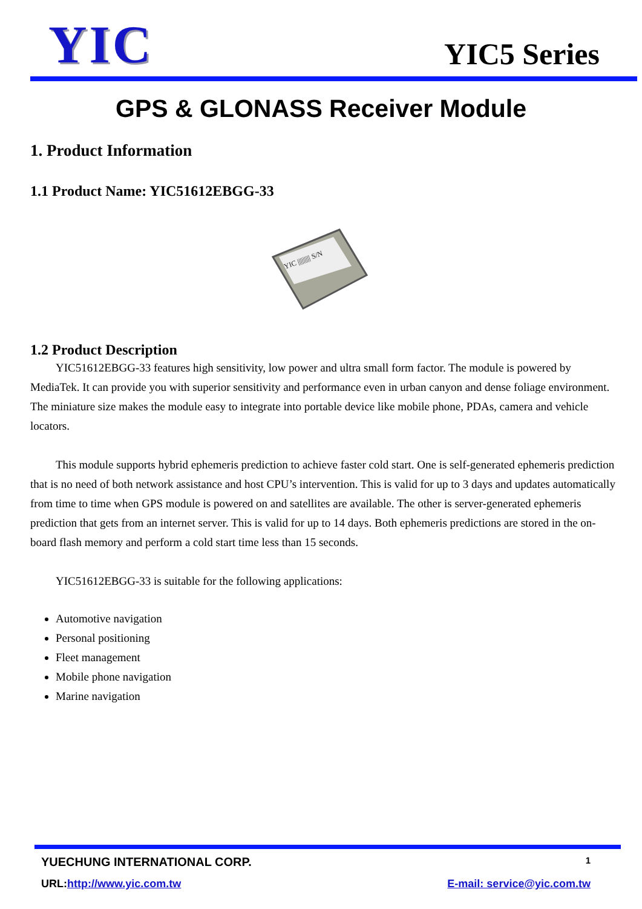YIC
YIC5 Series
GPS & GLONASS Receiver Module
1. Product Information
1.1 Product Name: YIC51612EBGG-33
YIC ||||||||| S/N
1.2 Product Description
YIC51612EBGG-33 features high sensitivity, low power and ultra small form factor. The module is powered by MediaTek. It can provide you with superior sensitivity and performance even in urban canyon and dense foliage environment. The miniature size makes the module easy to integrate into portable device like mobile phone, PDAs, camera and vehicle locators.
This module supports hybrid ephemeris prediction to achieve faster cold start. One is self-generated ephemeris prediction that is no need of both network assistance and host CPU’s intervention. This is valid for up to 3 days and updates automatically from time to time when GPS module is powered on and satellites are available. The other is server-generated ephemeris prediction that gets from an internet server. This is valid for up to 14 days. Both ephemeris predictions are stored in the on-board flash memory and perform a cold start time less than 15 seconds.
YIC51612EBGG-33 is suitable for the following applications:
Automotive navigation
Personal positioning
Fleet management
Mobile phone navigation
Marine navigation
YUECHUNG INTERNATIONAL CORP. 1
URL:http://www.yic.com.tw E-mail: service@yic.com.tw